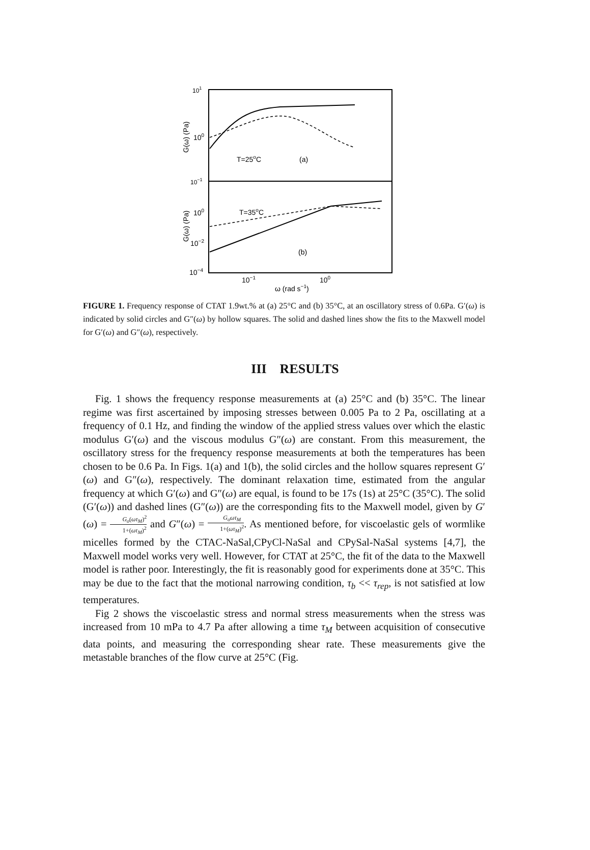101
100
10−1
100
10−2
10−4
T=25oC
(a)
T=35oC
(b)
G(ω) (Pa)
G(ω) (Pa)
10−1
100
ω (rad s−1)
FIGURE 1. Frequency response of CTAT 1.9wt.% at (a) 25°C and (b) 35°C, at an oscillatory stress of 0.6Pa. G′(ω) is indicated by solid circles and G″(ω) by hollow squares. The solid and dashed lines show the fits to the Maxwell model for G′(ω) and G″(ω), respectively.
III RESULTS
Fig. 1 shows the frequency response measurements at (a) 25°C and (b) 35°C. The linear regime was first ascertained by imposing stresses between 0.005 Pa to 2 Pa, oscillating at a frequency of 0.1 Hz, and finding the window of the applied stress values over which the elastic modulus G′(ω) and the viscous modulus G″(ω) are constant. From this measurement, the oscillatory stress for the frequency response measurements at both the temperatures has been chosen to be 0.6 Pa. In Figs. 1(a) and 1(b), the solid circles and the hollow squares represent G′(ω) and G″(ω), respectively. The dominant relaxation time, estimated from the angular frequency at which G′(ω) and G″(ω) are equal, is found to be 17s (1s) at 25°C (35°C). The solid (G′(ω)) and dashed lines (G″(ω)) are the corresponding fits to the Maxwell model, given by G′(ω) = G<sub>o</sub>(ωτ<sub>M</sub>)<sup>2</sup> 1+(ωτ<sub>M</sub>)<sup>2</sup> and G″(ω) = G<sub>o</sub>ωτ<sub>M</sub> 1+(ωτ<sub>M</sub>)<sup>2</sup>. As mentioned before, for viscoelastic gels of wormlike micelles formed by the CTAC-NaSal,CPyCl-NaSal and CPySal-NaSal systems [4,7], the Maxwell model works very well. However, for CTAT at 25°C, the fit of the data to the Maxwell model is rather poor. Interestingly, the fit is reasonably good for experiments done at 35°C. This may be due to the fact that the motional narrowing condition, τ<sub>b</sub> << τ<sub>rep</sub>, is not satisfied at low temperatures.
Fig 2 shows the viscoelastic stress and normal stress measurements when the stress was increased from 10 mPa to 4.7 Pa after allowing a time τ<sub>M</sub> between acquisition of consecutive data points, and measuring the corresponding shear rate. These measurements give the metastable branches of the flow curve at 25°C (Fig.